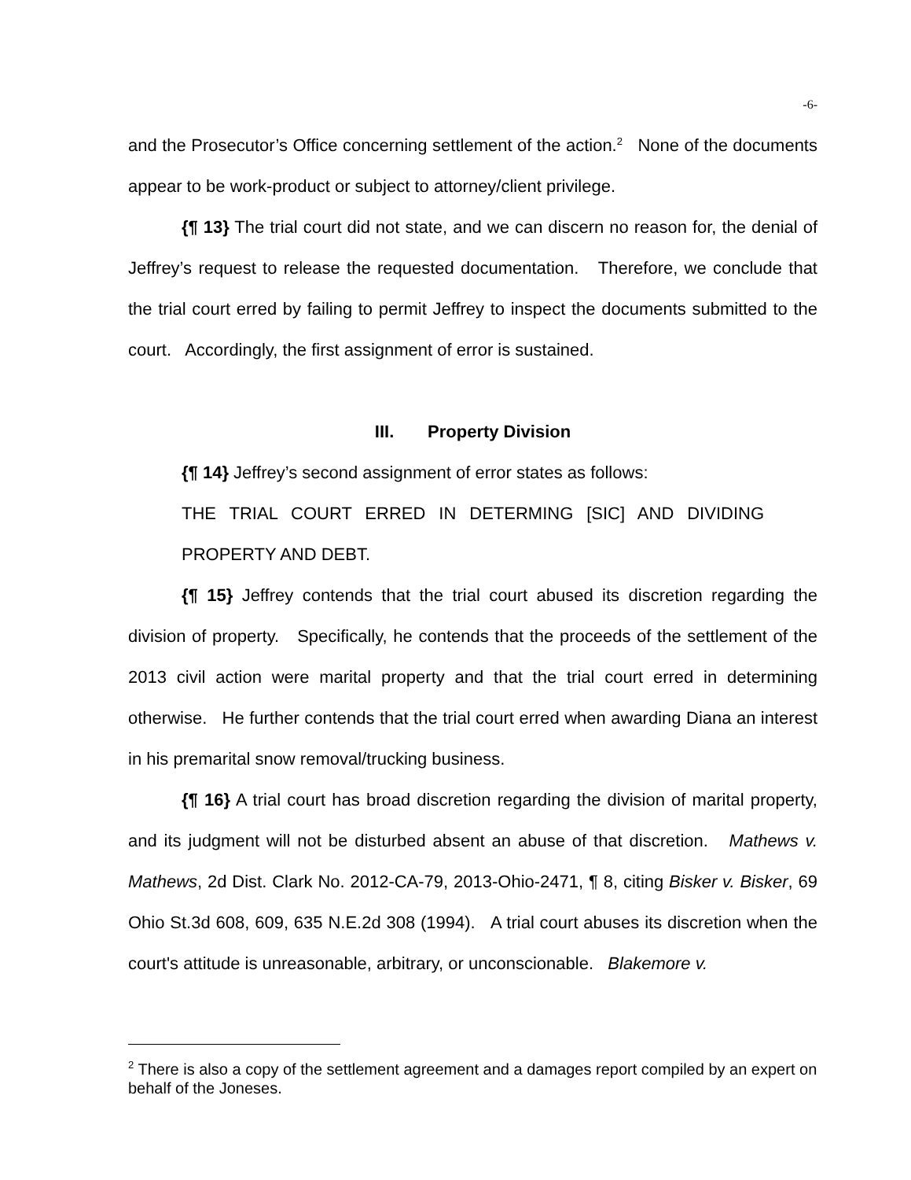-6-
and the Prosecutor’s Office concerning settlement of the action.<sup>2</sup> None of the documents appear to be work-product or subject to attorney/client privilege.
{¶ 13} The trial court did not state, and we can discern no reason for, the denial of Jeffrey’s request to release the requested documentation. Therefore, we conclude that the trial court erred by failing to permit Jeffrey to inspect the documents submitted to the court. Accordingly, the first assignment of error is sustained.
III. Property Division
{¶ 14} Jeffrey’s second assignment of error states as follows:
THE TRIAL COURT ERRED IN DETERMING [SIC] AND DIVIDING PROPERTY AND DEBT.
{¶ 15} Jeffrey contends that the trial court abused its discretion regarding the division of property. Specifically, he contends that the proceeds of the settlement of the 2013 civil action were marital property and that the trial court erred in determining otherwise. He further contends that the trial court erred when awarding Diana an interest in his premarital snow removal/trucking business.
{¶ 16} A trial court has broad discretion regarding the division of marital property, and its judgment will not be disturbed absent an abuse of that discretion. Mathews v. Mathews, 2d Dist. Clark No. 2012-CA-79, 2013-Ohio-2471, ¶ 8, citing Bisker v. Bisker, 69 Ohio St.3d 608, 609, 635 N.E.2d 308 (1994). A trial court abuses its discretion when the court's attitude is unreasonable, arbitrary, or unconscionable. Blakemore v.
<sup>2</sup> There is also a copy of the settlement agreement and a damages report compiled by an expert on behalf of the Joneses.